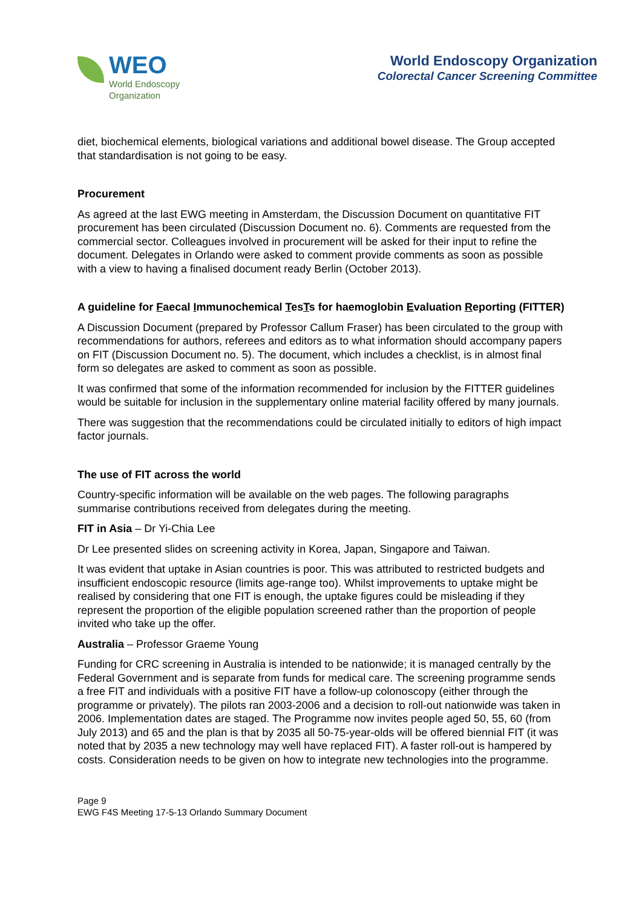WEO
World Endoscopy
Organization
World Endoscopy Organization
Colorectal Cancer Screening Committee
diet, biochemical elements, biological variations and additional bowel disease. The Group accepted that standardisation is not going to be easy.
Procurement
As agreed at the last EWG meeting in Amsterdam, the Discussion Document on quantitative FIT procurement has been circulated (Discussion Document no. 6). Comments are requested from the commercial sector. Colleagues involved in procurement will be asked for their input to refine the document. Delegates in Orlando were asked to comment provide comments as soon as possible with a view to having a finalised document ready Berlin (October 2013).
A guideline for Faecal Immunochemical TesTs for haemoglobin Evaluation Reporting (FITTER)
A Discussion Document (prepared by Professor Callum Fraser) has been circulated to the group with recommendations for authors, referees and editors as to what information should accompany papers on FIT (Discussion Document no. 5). The document, which includes a checklist, is in almost final form so delegates are asked to comment as soon as possible.
It was confirmed that some of the information recommended for inclusion by the FITTER guidelines would be suitable for inclusion in the supplementary online material facility offered by many journals.
There was suggestion that the recommendations could be circulated initially to editors of high impact factor journals.
The use of FIT across the world
Country-specific information will be available on the web pages. The following paragraphs summarise contributions received from delegates during the meeting.
FIT in Asia – Dr Yi-Chia Lee
Dr Lee presented slides on screening activity in Korea, Japan, Singapore and Taiwan.
It was evident that uptake in Asian countries is poor. This was attributed to restricted budgets and insufficient endoscopic resource (limits age-range too). Whilst improvements to uptake might be realised by considering that one FIT is enough, the uptake figures could be misleading if they represent the proportion of the eligible population screened rather than the proportion of people invited who take up the offer.
Australia – Professor Graeme Young
Funding for CRC screening in Australia is intended to be nationwide; it is managed centrally by the Federal Government and is separate from funds for medical care. The screening programme sends a free FIT and individuals with a positive FIT have a follow-up colonoscopy (either through the programme or privately). The pilots ran 2003-2006 and a decision to roll-out nationwide was taken in 2006. Implementation dates are staged. The Programme now invites people aged 50, 55, 60 (from July 2013) and 65 and the plan is that by 2035 all 50-75-year-olds will be offered biennial FIT (it was noted that by 2035 a new technology may well have replaced FIT). A faster roll-out is hampered by costs. Consideration needs to be given on how to integrate new technologies into the programme.
Page 9
EWG F4S Meeting 17-5-13 Orlando Summary Document